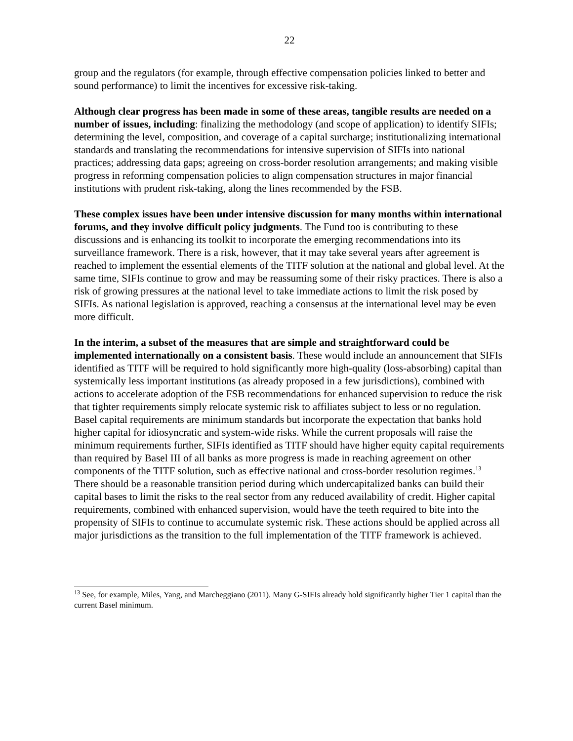22
group and the regulators (for example, through effective compensation policies linked to better and sound performance) to limit the incentives for excessive risk-taking.
Although clear progress has been made in some of these areas, tangible results are needed on a number of issues, including: finalizing the methodology (and scope of application) to identify SIFIs; determining the level, composition, and coverage of a capital surcharge; institutionalizing international standards and translating the recommendations for intensive supervision of SIFIs into national practices; addressing data gaps; agreeing on cross-border resolution arrangements; and making visible progress in reforming compensation policies to align compensation structures in major financial institutions with prudent risk-taking, along the lines recommended by the FSB.
These complex issues have been under intensive discussion for many months within international forums, and they involve difficult policy judgments. The Fund too is contributing to these discussions and is enhancing its toolkit to incorporate the emerging recommendations into its surveillance framework. There is a risk, however, that it may take several years after agreement is reached to implement the essential elements of the TITF solution at the national and global level. At the same time, SIFIs continue to grow and may be reassuming some of their risky practices. There is also a risk of growing pressures at the national level to take immediate actions to limit the risk posed by SIFIs. As national legislation is approved, reaching a consensus at the international level may be even more difficult.
In the interim, a subset of the measures that are simple and straightforward could be implemented internationally on a consistent basis. These would include an announcement that SIFIs identified as TITF will be required to hold significantly more high-quality (loss-absorbing) capital than systemically less important institutions (as already proposed in a few jurisdictions), combined with actions to accelerate adoption of the FSB recommendations for enhanced supervision to reduce the risk that tighter requirements simply relocate systemic risk to affiliates subject to less or no regulation. Basel capital requirements are minimum standards but incorporate the expectation that banks hold higher capital for idiosyncratic and system-wide risks. While the current proposals will raise the minimum requirements further, SIFIs identified as TITF should have higher equity capital requirements than required by Basel III of all banks as more progress is made in reaching agreement on other components of the TITF solution, such as effective national and cross-border resolution regimes.<sup>13</sup> There should be a reasonable transition period during which undercapitalized banks can build their capital bases to limit the risks to the real sector from any reduced availability of credit. Higher capital requirements, combined with enhanced supervision, would have the teeth required to bite into the propensity of SIFIs to continue to accumulate systemic risk. These actions should be applied across all major jurisdictions as the transition to the full implementation of the TITF framework is achieved.
<sup>13</sup> See, for example, Miles, Yang, and Marcheggiano (2011). Many G-SIFIs already hold significantly higher Tier 1 capital than the current Basel minimum.